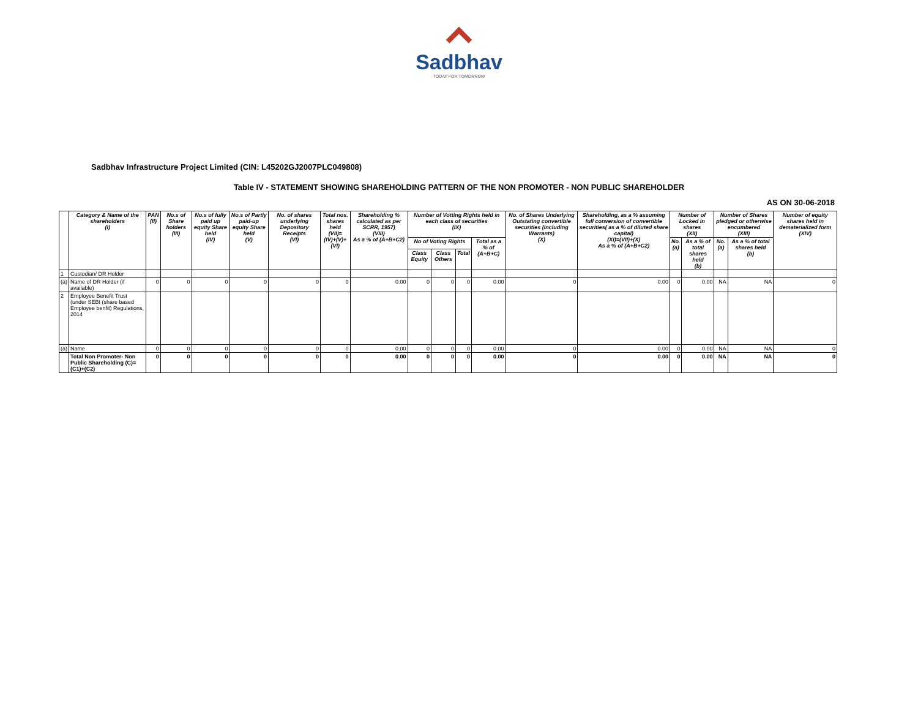Sadbhav
TODAY FOR TOMORROW
Sadbhav Infrastructure Project Limited (CIN: L45202GJ2007PLC049808)
Table IV - STATEMENT SHOWING SHAREHOLDING PATTERN OF THE NON PROMOTER - NON PUBLIC SHAREHOLDER
AS ON 30-06-2018
| | Category & Name of the shareholders (I) | PAN (II) | No.s of Share holders (III) | No.s of fully paid up equity Share held (IV) | No.s of Partly paid-up equity Share held (V) | No. of shares underlying Depository Receipts (VI) | Total nos. shares held (VII)= (IV)+(V)+(VI) | Shareholding % calculated as per SCRR, 1957) (VIII) As a % of (A+B+C2) | Number of Votting Rights held in each class of securities (IX) | | | | No. of Shares Underlying Outstating convertible securities (including Warrants) (X) | Shareholding, as a % assuming full conversion of convertible securities( as a % of diluted share capital) (XI)=(VII)+(X) As a % of (A+B+C2) | Number of Locked in shares (XII) | | Number of Shares pledged or otherwise encumbered (XIII) | | Number of equity shares held in dematerialized form (XIV) |
| --- | --- | --- | --- | --- | --- | --- | --- | --- | --- | --- | --- | --- | --- | --- | --- | --- | --- | --- | --- |
| | | | | | | | | | No of Voting Rights | | | Total as a % of (A+B+C) | | | No. (a) | As a % of total shares held (b) | No. (a) | As a % of total shares held (b) | |
| | | | | | | | | | Class Equity | Class Others | Total | | | | | | | | |
| 1 | Custodian/ DR Holder | | | | | | | | | | | | | | | | | | |
| (a) | Name of DR Holder (if available) | 0 | 0 | 0 | 0 | 0 | 0 | 0.00 | 0 | 0 | 0 | 0.00 | 0 | 0.00 | 0 | 0.00 | NA | NA | 0 |
| 2 | Employee Benefit Trust (under SEBI (share based Employee benfit) Regulations, 2014 | | | | | | | | | | | | | | | | | | |
| (a) | Name | 0 | 0 | 0 | 0 | 0 | 0 | 0.00 | 0 | 0 | 0 | 0.00 | 0 | 0.00 | 0 | 0.00 | NA | NA | 0 |
| | Total Non Promoter- Non Public Shareholding (C)=(C1)+(C2) | 0 | 0 | 0 | 0 | 0 | 0 | 0.00 | 0 | 0 | 0 | 0.00 | 0 | 0.00 | 0 | 0.00 | NA | NA | 0 |